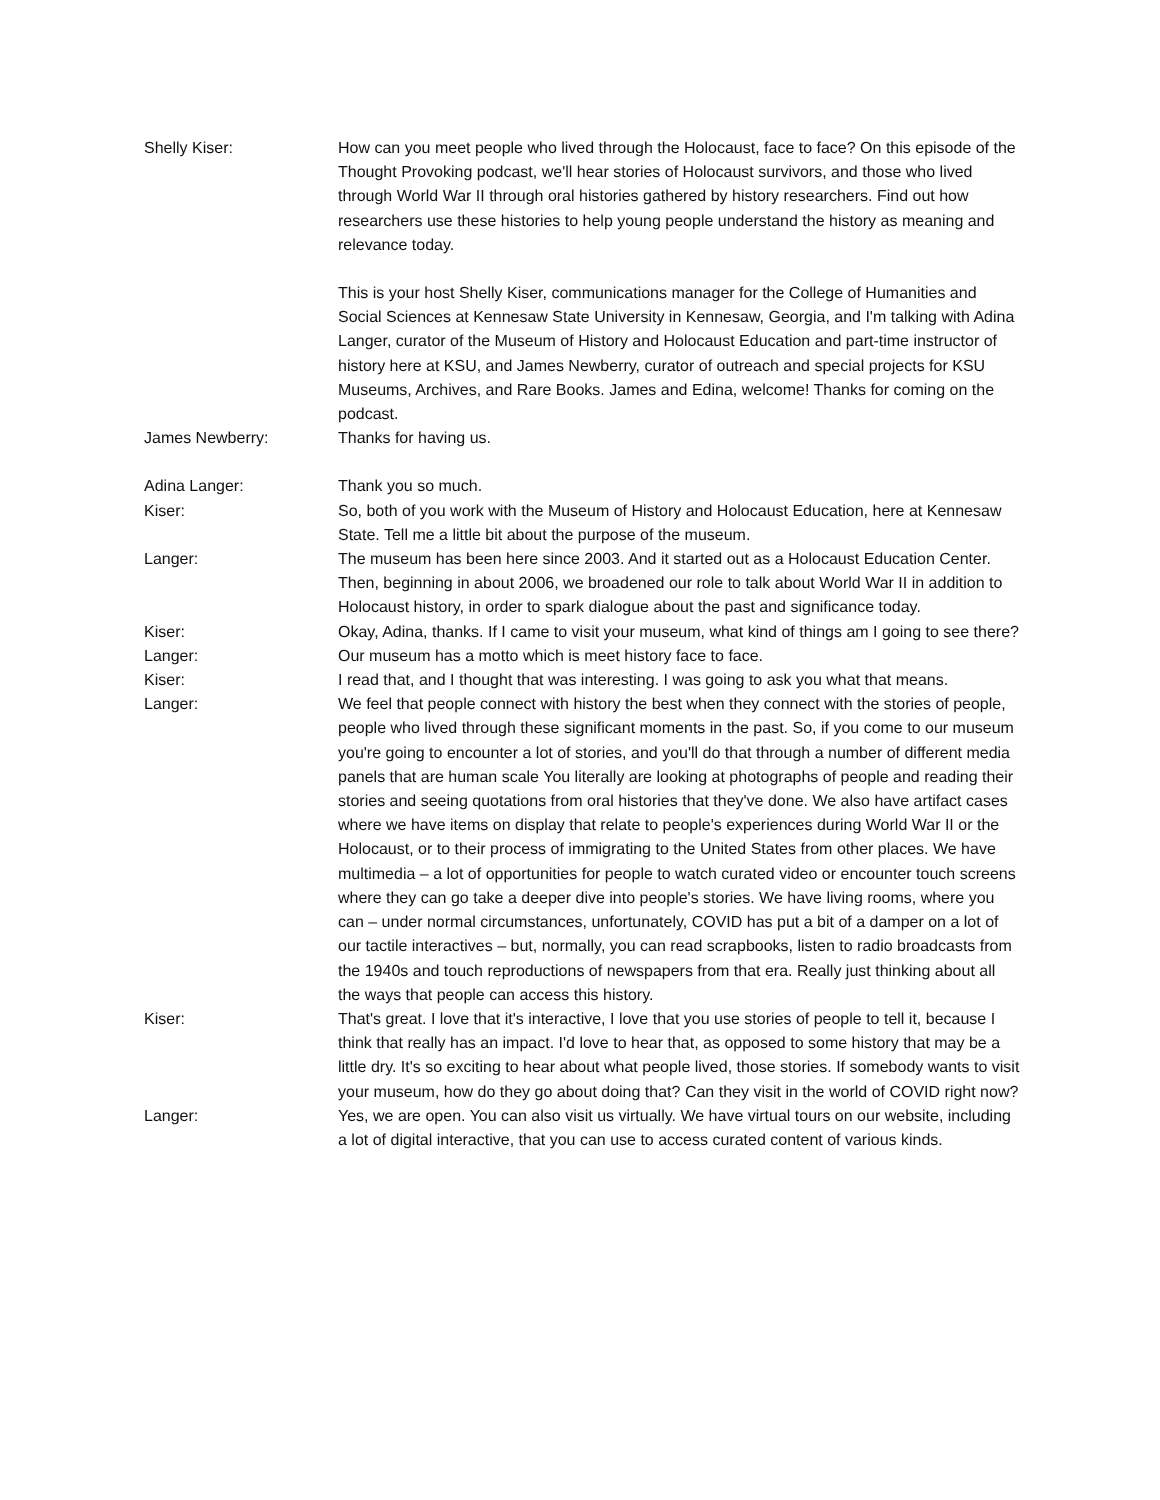Shelly Kiser: How can you meet people who lived through the Holocaust, face to face? On this episode of the Thought Provoking podcast, we'll hear stories of Holocaust survivors, and those who lived through World War II through oral histories gathered by history researchers. Find out how researchers use these histories to help young people understand the history as meaning and relevance today.
This is your host Shelly Kiser, communications manager for the College of Humanities and Social Sciences at Kennesaw State University in Kennesaw, Georgia, and I'm talking with Adina Langer, curator of the Museum of History and Holocaust Education and part-time instructor of history here at KSU, and James Newberry, curator of outreach and special projects for KSU Museums, Archives, and Rare Books. James and Edina, welcome! Thanks for coming on the podcast.
James Newberry: Thanks for having us.
Adina Langer: Thank you so much.
Kiser: So, both of you work with the Museum of History and Holocaust Education, here at Kennesaw State. Tell me a little bit about the purpose of the museum.
Langer: The museum has been here since 2003. And it started out as a Holocaust Education Center. Then, beginning in about 2006, we broadened our role to talk about World War II in addition to Holocaust history, in order to spark dialogue about the past and significance today.
Kiser: Okay, Adina, thanks. If I came to visit your museum, what kind of things am I going to see there?
Langer: Our museum has a motto which is meet history face to face.
Kiser: I read that, and I thought that was interesting. I was going to ask you what that means.
Langer: We feel that people connect with history the best when they connect with the stories of people, people who lived through these significant moments in the past. So, if you come to our museum you're going to encounter a lot of stories, and you'll do that through a number of different media panels that are human scale You literally are looking at photographs of people and reading their stories and seeing quotations from oral histories that they've done. We also have artifact cases where we have items on display that relate to people's experiences during World War II or the Holocaust, or to their process of immigrating to the United States from other places. We have multimedia – a lot of opportunities for people to watch curated video or encounter touch screens where they can go take a deeper dive into people's stories. We have living rooms, where you can – under normal circumstances, unfortunately, COVID has put a bit of a damper on a lot of our tactile interactives – but, normally, you can read scrapbooks, listen to radio broadcasts from the 1940s and touch reproductions of newspapers from that era. Really just thinking about all the ways that people can access this history.
Kiser: That's great. I love that it's interactive, I love that you use stories of people to tell it, because I think that really has an impact. I'd love to hear that, as opposed to some history that may be a little dry. It's so exciting to hear about what people lived, those stories. If somebody wants to visit your museum, how do they go about doing that? Can they visit in the world of COVID right now?
Langer: Yes, we are open. You can also visit us virtually. We have virtual tours on our website, including a lot of digital interactive, that you can use to access curated content of various kinds.